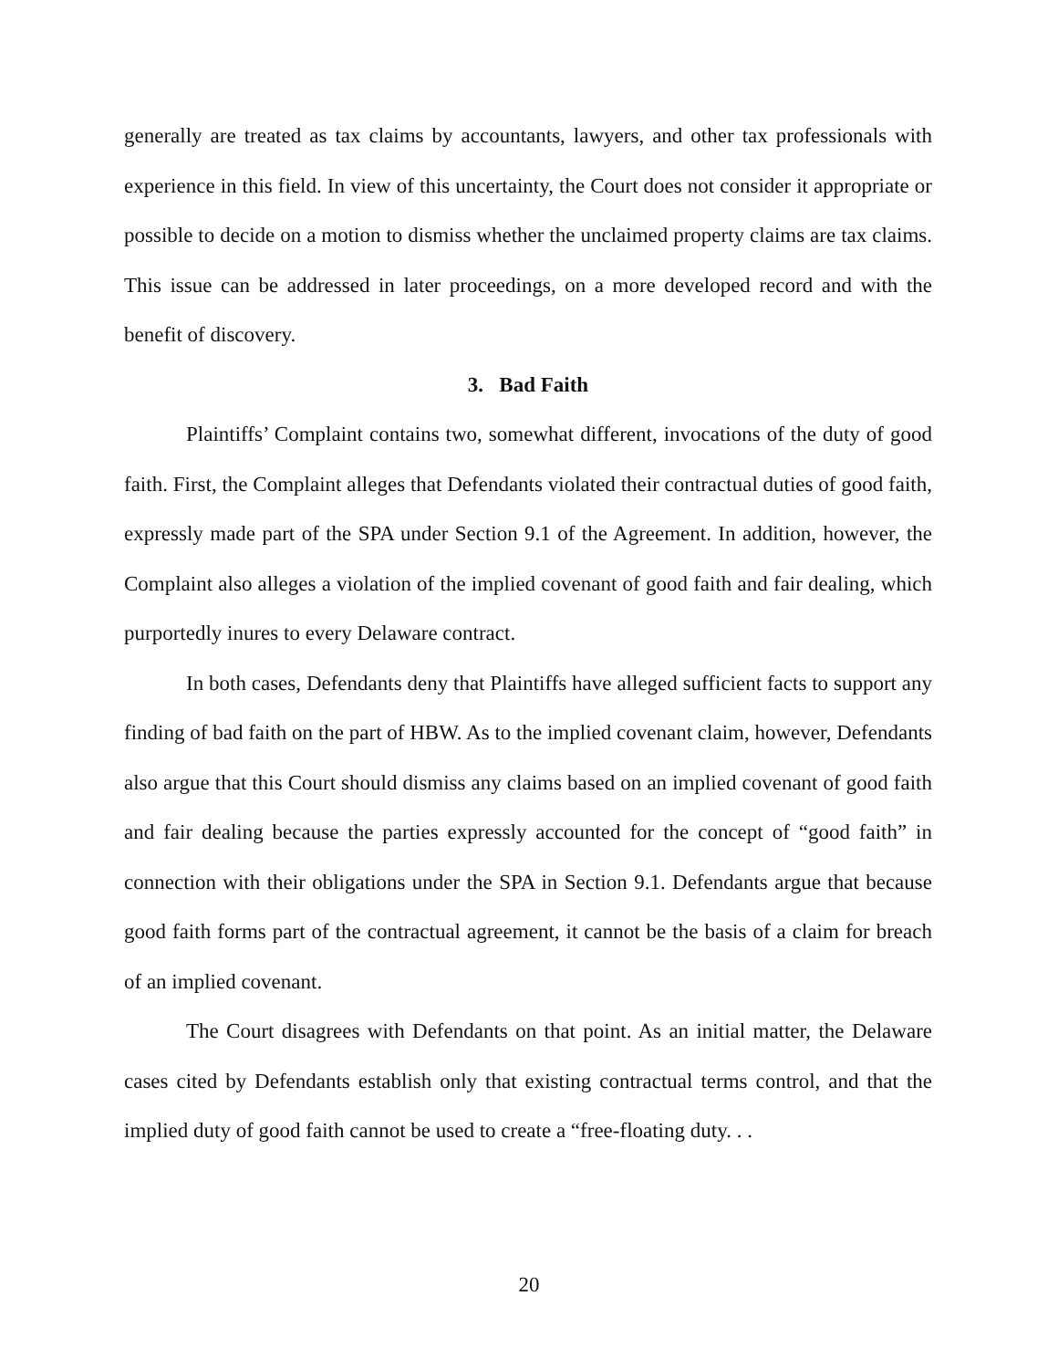generally are treated as tax claims by accountants, lawyers, and other tax professionals with experience in this field. In view of this uncertainty, the Court does not consider it appropriate or possible to decide on a motion to dismiss whether the unclaimed property claims are tax claims. This issue can be addressed in later proceedings, on a more developed record and with the benefit of discovery.
3. Bad Faith
Plaintiffs’ Complaint contains two, somewhat different, invocations of the duty of good faith. First, the Complaint alleges that Defendants violated their contractual duties of good faith, expressly made part of the SPA under Section 9.1 of the Agreement. In addition, however, the Complaint also alleges a violation of the implied covenant of good faith and fair dealing, which purportedly inures to every Delaware contract.
In both cases, Defendants deny that Plaintiffs have alleged sufficient facts to support any finding of bad faith on the part of HBW. As to the implied covenant claim, however, Defendants also argue that this Court should dismiss any claims based on an implied covenant of good faith and fair dealing because the parties expressly accounted for the concept of “good faith” in connection with their obligations under the SPA in Section 9.1. Defendants argue that because good faith forms part of the contractual agreement, it cannot be the basis of a claim for breach of an implied covenant.
The Court disagrees with Defendants on that point. As an initial matter, the Delaware cases cited by Defendants establish only that existing contractual terms control, and that the implied duty of good faith cannot be used to create a “free-floating duty. . .
20